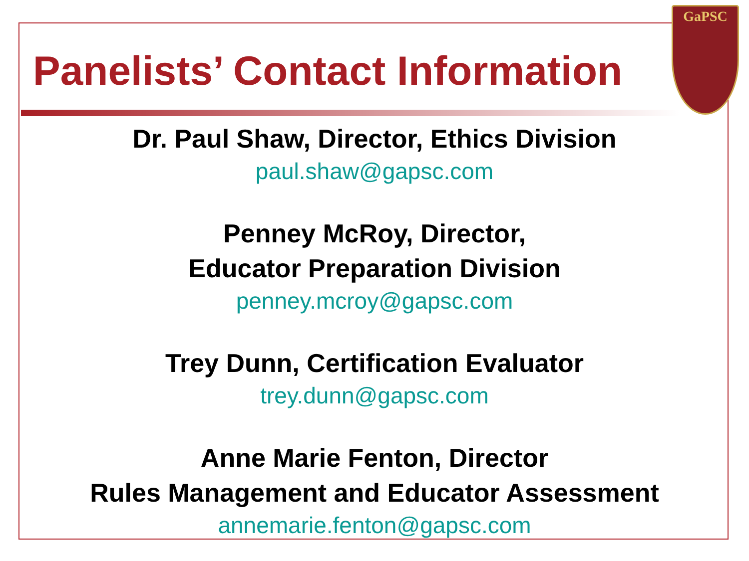GaPSC
Panelists’ Contact Information
Dr. Paul Shaw, Director, Ethics Division
paul.shaw@gapsc.com
Penney McRoy, Director,
Educator Preparation Division
penney.mcroy@gapsc.com
Trey Dunn, Certification Evaluator
trey.dunn@gapsc.com
Anne Marie Fenton, Director
Rules Management and Educator Assessment
annemarie.fenton@gapsc.com